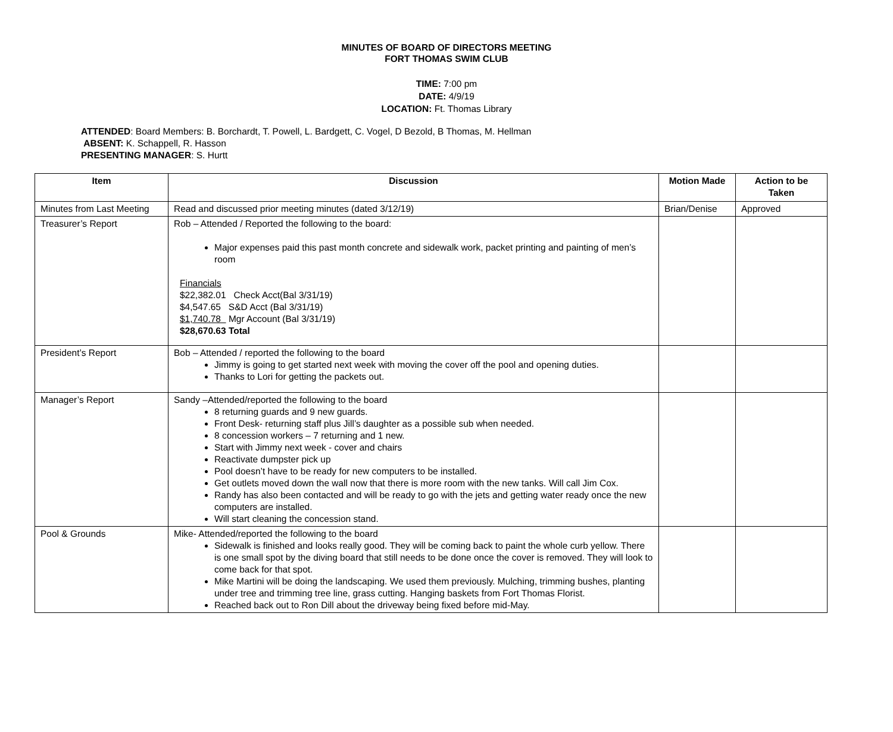MINUTES OF BOARD OF DIRECTORS MEETING
FORT THOMAS SWIM CLUB
TIME: 7:00 pm
DATE: 4/9/19
LOCATION: Ft. Thomas Library
ATTENDED: Board Members: B. Borchardt, T. Powell, L. Bardgett, C. Vogel, D Bezold, B Thomas, M. Hellman
ABSENT: K. Schappell, R. Hasson
PRESENTING MANAGER: S. Hurtt
| Item | Discussion | Motion Made | Action to be Taken |
| --- | --- | --- | --- |
| Minutes from Last Meeting | Read and discussed prior meeting minutes (dated 3/12/19) | Brian/Denise | Approved |
| Treasurer’s Report | Rob – Attended / Reported the following to the board: Major expenses paid this past month concrete and sidewalk work, packet printing and painting of men’s room Financials $22,382.01 Check Acct(Bal 3/31/19) $4,547.65 S&D Acct (Bal 3/31/19) $1,740.78 Mgr Account (Bal 3/31/19) $28,670.63 Total | | |
| President’s Report | Bob – Attended / reported the following to the board Jimmy is going to get started next week with moving the cover off the pool and opening duties. Thanks to Lori for getting the packets out. | | |
| Manager’s Report | Sandy –Attended/reported the following to the board 8 returning guards and 9 new guards. Front Desk- returning staff plus Jill’s daughter as a possible sub when needed. 8 concession workers – 7 returning and 1 new. Start with Jimmy next week - cover and chairs Reactivate dumpster pick up Pool doesn’t have to be ready for new computers to be installed. Get outlets moved down the wall now that there is more room with the new tanks. Will call Jim Cox. Randy has also been contacted and will be ready to go with the jets and getting water ready once the new computers are installed. Will start cleaning the concession stand. | | |
| Pool & Grounds | Mike- Attended/reported the following to the board Sidewalk is finished and looks really good. They will be coming back to paint the whole curb yellow. There is one small spot by the diving board that still needs to be done once the cover is removed. They will look to come back for that spot. Mike Martini will be doing the landscaping. We used them previously. Mulching, trimming bushes, planting under tree and trimming tree line, grass cutting. Hanging baskets from Fort Thomas Florist. Reached back out to Ron Dill about the driveway being fixed before mid-May. | | |